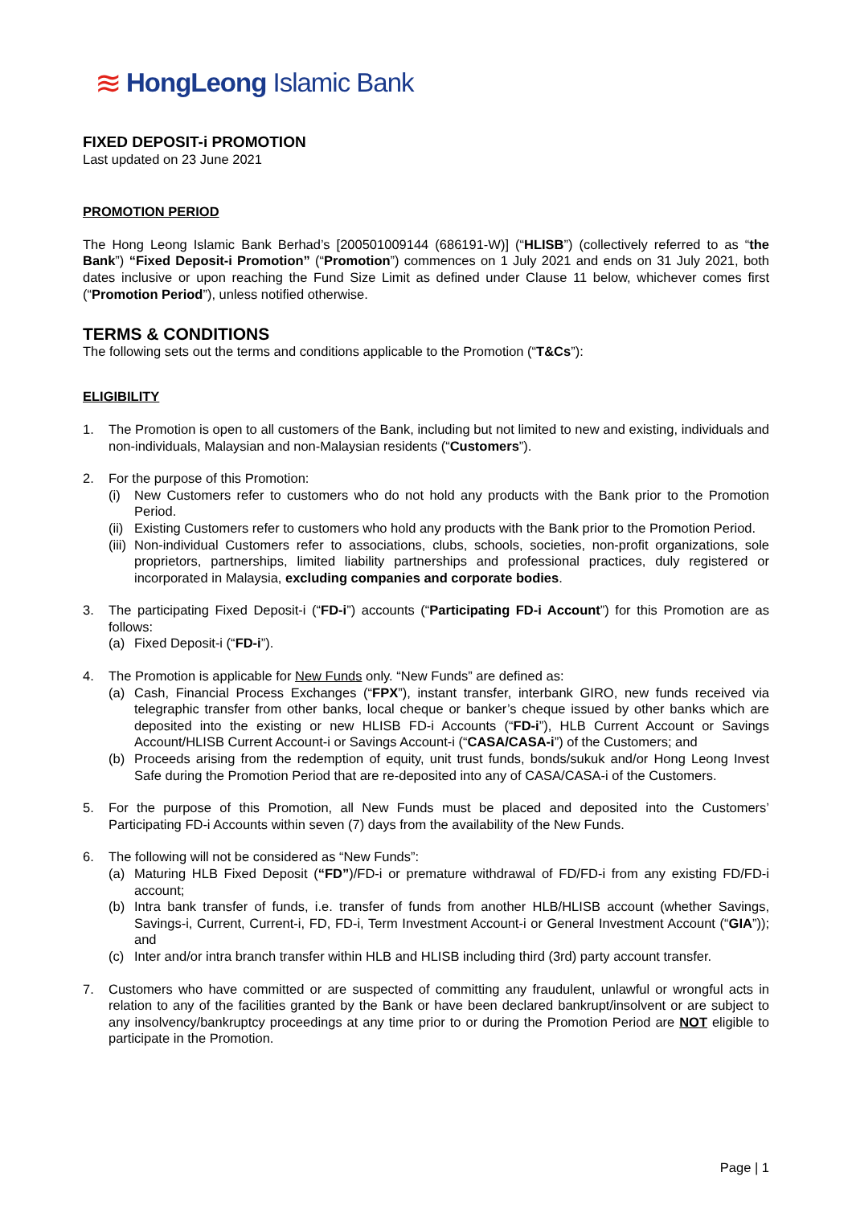≋ HongLeong Islamic Bank
FIXED DEPOSIT-i PROMOTION
Last updated on 23 June 2021
PROMOTION PERIOD
The Hong Leong Islamic Bank Berhad’s [200501009144 (686191-W)] (“HLISB”) (collectively referred to as “the Bank”) “Fixed Deposit-i Promotion” (“Promotion”) commences on 1 July 2021 and ends on 31 July 2021, both dates inclusive or upon reaching the Fund Size Limit as defined under Clause 11 below, whichever comes first (“Promotion Period”), unless notified otherwise.
TERMS & CONDITIONS
The following sets out the terms and conditions applicable to the Promotion (“T&Cs”):
ELIGIBILITY
1. The Promotion is open to all customers of the Bank, including but not limited to new and existing, individuals and non-individuals, Malaysian and non-Malaysian residents (“Customers”).
2. For the purpose of this Promotion:
(i) New Customers refer to customers who do not hold any products with the Bank prior to the Promotion Period.
(ii)
Existing Customers refer to customers who hold any products with the Bank prior to the Promotion Period.
(iii)
Non-individual Customers refer to associations, clubs, schools, societies, non-profit organizations, sole proprietors, partnerships, limited liability partnerships and professional practices, duly registered or incorporated in Malaysia, excluding companies and corporate bodies.
3. The participating Fixed Deposit-i (“FD-i”) accounts (“Participating FD-i Account”) for this Promotion are as follows:
(a) Fixed Deposit-i (“FD-i”).
4. The Promotion is applicable for New Funds only. “New Funds” are defined as:
(a) Cash, Financial Process Exchanges (“FPX”), instant transfer, interbank GIRO, new funds received via telegraphic transfer from other banks, local cheque or banker’s cheque issued by other banks which are deposited into the existing or new HLISB FD-i Accounts (“FD-i”), HLB Current Account or Savings Account/HLISB Current Account-i or Savings Account-i (“CASA/CASA-i”) of the Customers; and
(b) Proceeds arising from the redemption of equity, unit trust funds, bonds/sukuk and/or Hong Leong Invest Safe during the Promotion Period that are re-deposited into any of CASA/CASA-i of the Customers.
5. For the purpose of this Promotion, all New Funds must be placed and deposited into the Customers’ Participating FD-i Accounts within seven (7) days from the availability of the New Funds.
6. The following will not be considered as “New Funds”:
(a) Maturing HLB Fixed Deposit (“FD”)/FD-i or premature withdrawal of FD/FD-i from any existing FD/FD-i account;
(b) Intra bank transfer of funds, i.e. transfer of funds from another HLB/HLISB account (whether Savings, Savings-i, Current, Current-i, FD, FD-i, Term Investment Account-i or General Investment Account (“GIA”)); and
(c) Inter and/or intra branch transfer within HLB and HLISB including third (3rd) party account transfer.
7. Customers who have committed or are suspected of committing any fraudulent, unlawful or wrongful acts in relation to any of the facilities granted by the Bank or have been declared bankrupt/insolvent or are subject to any insolvency/bankruptcy proceedings at any time prior to or during the Promotion Period are NOT eligible to participate in the Promotion.
Page | 1